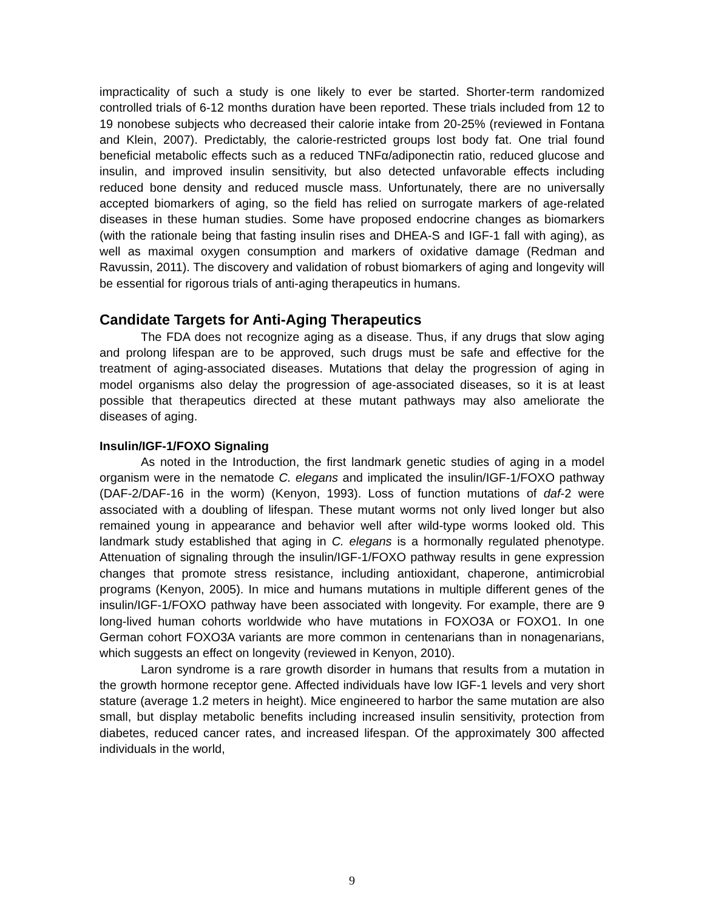impracticality of such a study is one likely to ever be started. Shorter-term randomized controlled trials of 6-12 months duration have been reported. These trials included from 12 to 19 nonobese subjects who decreased their calorie intake from 20-25% (reviewed in Fontana and Klein, 2007). Predictably, the calorie-restricted groups lost body fat. One trial found beneficial metabolic effects such as a reduced TNFα/adiponectin ratio, reduced glucose and insulin, and improved insulin sensitivity, but also detected unfavorable effects including reduced bone density and reduced muscle mass. Unfortunately, there are no universally accepted biomarkers of aging, so the field has relied on surrogate markers of age-related diseases in these human studies. Some have proposed endocrine changes as biomarkers (with the rationale being that fasting insulin rises and DHEA-S and IGF-1 fall with aging), as well as maximal oxygen consumption and markers of oxidative damage (Redman and Ravussin, 2011). The discovery and validation of robust biomarkers of aging and longevity will be essential for rigorous trials of anti-aging therapeutics in humans.
Candidate Targets for Anti-Aging Therapeutics
The FDA does not recognize aging as a disease. Thus, if any drugs that slow aging and prolong lifespan are to be approved, such drugs must be safe and effective for the treatment of aging-associated diseases. Mutations that delay the progression of aging in model organisms also delay the progression of age-associated diseases, so it is at least possible that therapeutics directed at these mutant pathways may also ameliorate the diseases of aging.
Insulin/IGF-1/FOXO Signaling
As noted in the Introduction, the first landmark genetic studies of aging in a model organism were in the nematode C. elegans and implicated the insulin/IGF-1/FOXO pathway (DAF-2/DAF-16 in the worm) (Kenyon, 1993). Loss of function mutations of daf-2 were associated with a doubling of lifespan. These mutant worms not only lived longer but also remained young in appearance and behavior well after wild-type worms looked old. This landmark study established that aging in C. elegans is a hormonally regulated phenotype. Attenuation of signaling through the insulin/IGF-1/FOXO pathway results in gene expression changes that promote stress resistance, including antioxidant, chaperone, antimicrobial programs (Kenyon, 2005). In mice and humans mutations in multiple different genes of the insulin/IGF-1/FOXO pathway have been associated with longevity. For example, there are 9 long-lived human cohorts worldwide who have mutations in FOXO3A or FOXO1. In one German cohort FOXO3A variants are more common in centenarians than in nonagenarians, which suggests an effect on longevity (reviewed in Kenyon, 2010).
Laron syndrome is a rare growth disorder in humans that results from a mutation in the growth hormone receptor gene. Affected individuals have low IGF-1 levels and very short stature (average 1.2 meters in height). Mice engineered to harbor the same mutation are also small, but display metabolic benefits including increased insulin sensitivity, protection from diabetes, reduced cancer rates, and increased lifespan. Of the approximately 300 affected individuals in the world,
9